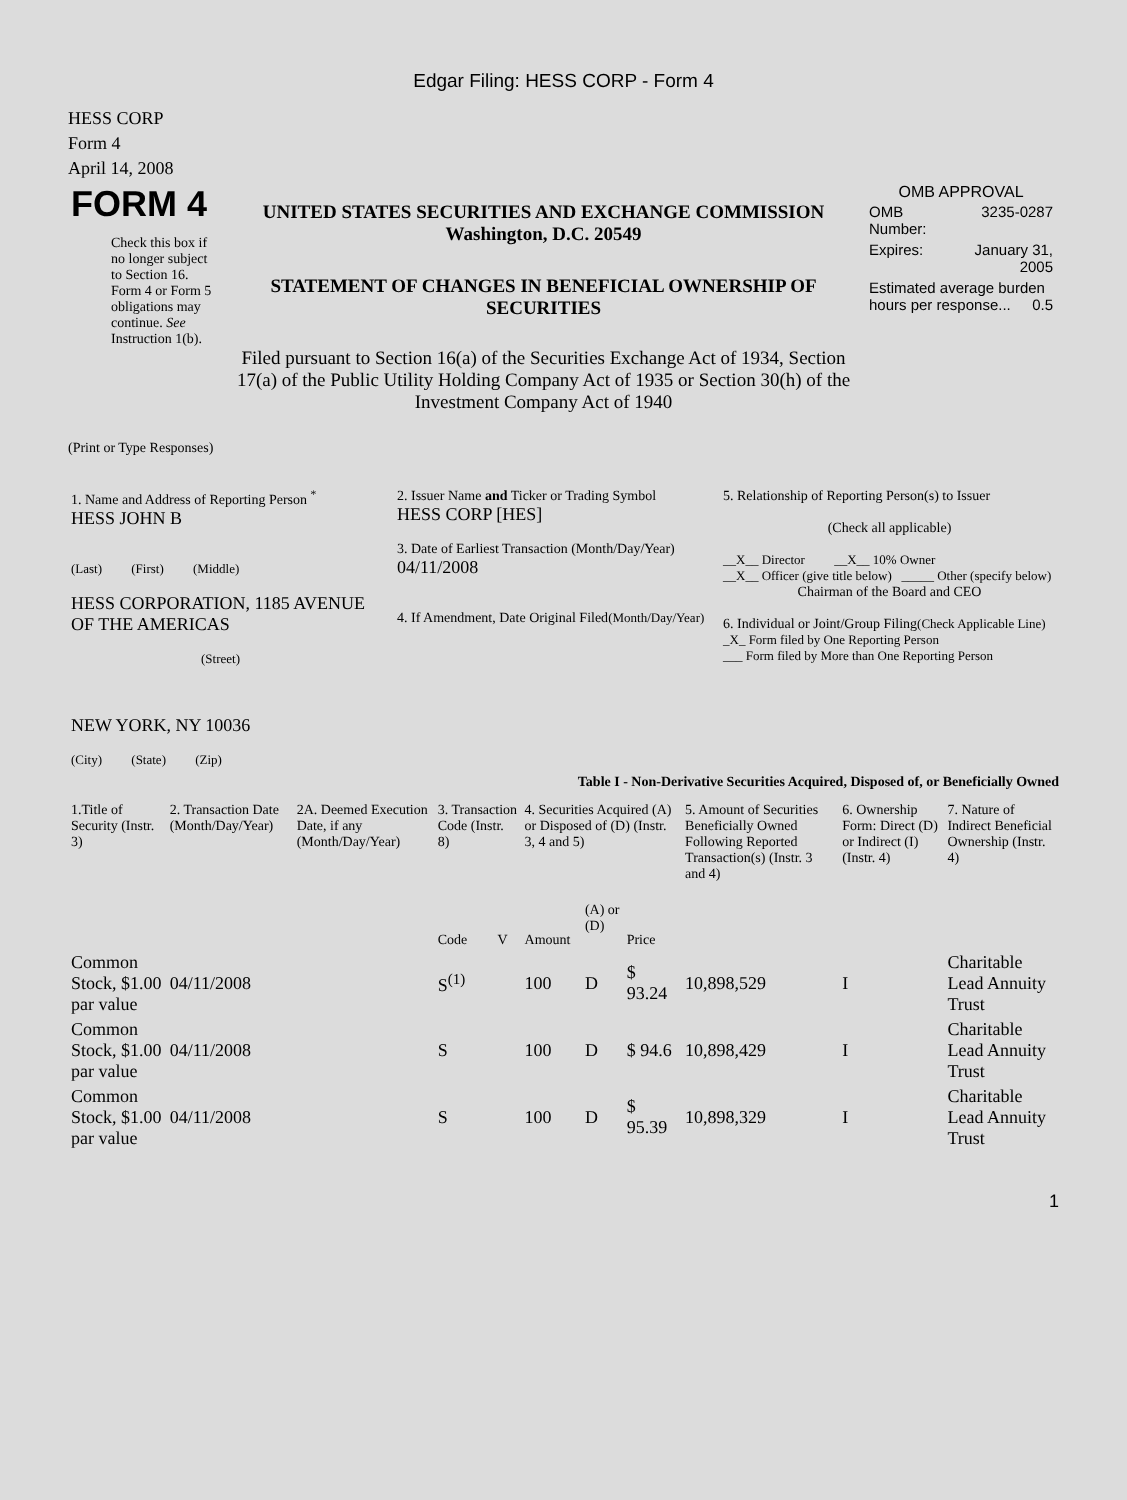Edgar Filing: HESS CORP - Form 4
HESS CORP
Form 4
April 14, 2008
| FORM 4 Check this box if no longer subject to Section 16. Form 4 or Form 5 obligations may continue. See Instruction 1(b). | UNITED STATES SECURITIES AND EXCHANGE COMMISSION Washington, D.C. 20549 STATEMENT OF CHANGES IN BENEFICIAL OWNERSHIP OF SECURITIES Filed pursuant to Section 16(a) of the Securities Exchange Act of 1934, Section 17(a) of the Public Utility Holding Company Act of 1935 or Section 30(h) of the Investment Company Act of 1940 | OMB APPROVAL / OMB Number: / 3235-0287 / / Expires: / January 31, 2005 / / Estimated average burden hours per response... 0.5 / / |
(Print or Type Responses)
| 1. Name and Address of Reporting Person <sup>*</sup> HESS JOHN B (Last) (First) (Middle) HESS CORPORATION, 1185 AVENUE OF THE AMERICAS (Street) NEW YORK, NY 10036 (City) (State) (Zip) | 2. Issuer Name and Ticker or Trading Symbol HESS CORP [HES] 3. Date of Earliest Transaction (Month/Day/Year) 04/11/2008 4. If Amendment, Date Original Filed (Month/Day/Year) | 5. Relationship of Reporting Person(s) to Issuer (Check all applicable) __X__ Director __X__ 10% Owner __X__ Officer (give title below) _____ Other (specify below) Chairman of the Board and CEO 6. Individual or Joint/Group Filing (Check Applicable Line) _X_ Form filed by One Reporting Person ___ Form filed by More than One Reporting Person |
Table I - Non-Derivative Securities Acquired, Disposed of, or Beneficially Owned
| 1.Title of Security (Instr. 3) | 2. Transaction Date (Month/Day/Year) | 2A. Deemed Execution Date, if any (Month/Day/Year) | 3. Transaction Code (Instr. 8) | | 4. Securities Acquired (A) or Disposed of (D) (Instr. 3, 4 and 5) | | | 5. Amount of Securities Beneficially Owned Following Reported Transaction(s) (Instr. 3 and 4) | 6. Ownership Form: Direct (D) or Indirect (I) (Instr. 4) | 7. Nature of Indirect Beneficial Ownership (Instr. 4) |
| --- | --- | --- | --- | --- | --- | --- | --- | --- | --- | --- |
| | | | Code | V | Amount | (A) or (D) | Price | | | |
| Common Stock, $1.00 par value | 04/11/2008 | | S<sup>(1)</sup> | | 100 | D | $ 93.24 | 10,898,529 | I | Charitable Lead Annuity Trust |
| Common Stock, $1.00 par value | 04/11/2008 | | S | | 100 | D | $ 94.6 | 10,898,429 | I | Charitable Lead Annuity Trust |
| Common Stock, $1.00 par value | 04/11/2008 | | S | | 100 | D | $ 95.39 | 10,898,329 | I | Charitable Lead Annuity Trust |
1